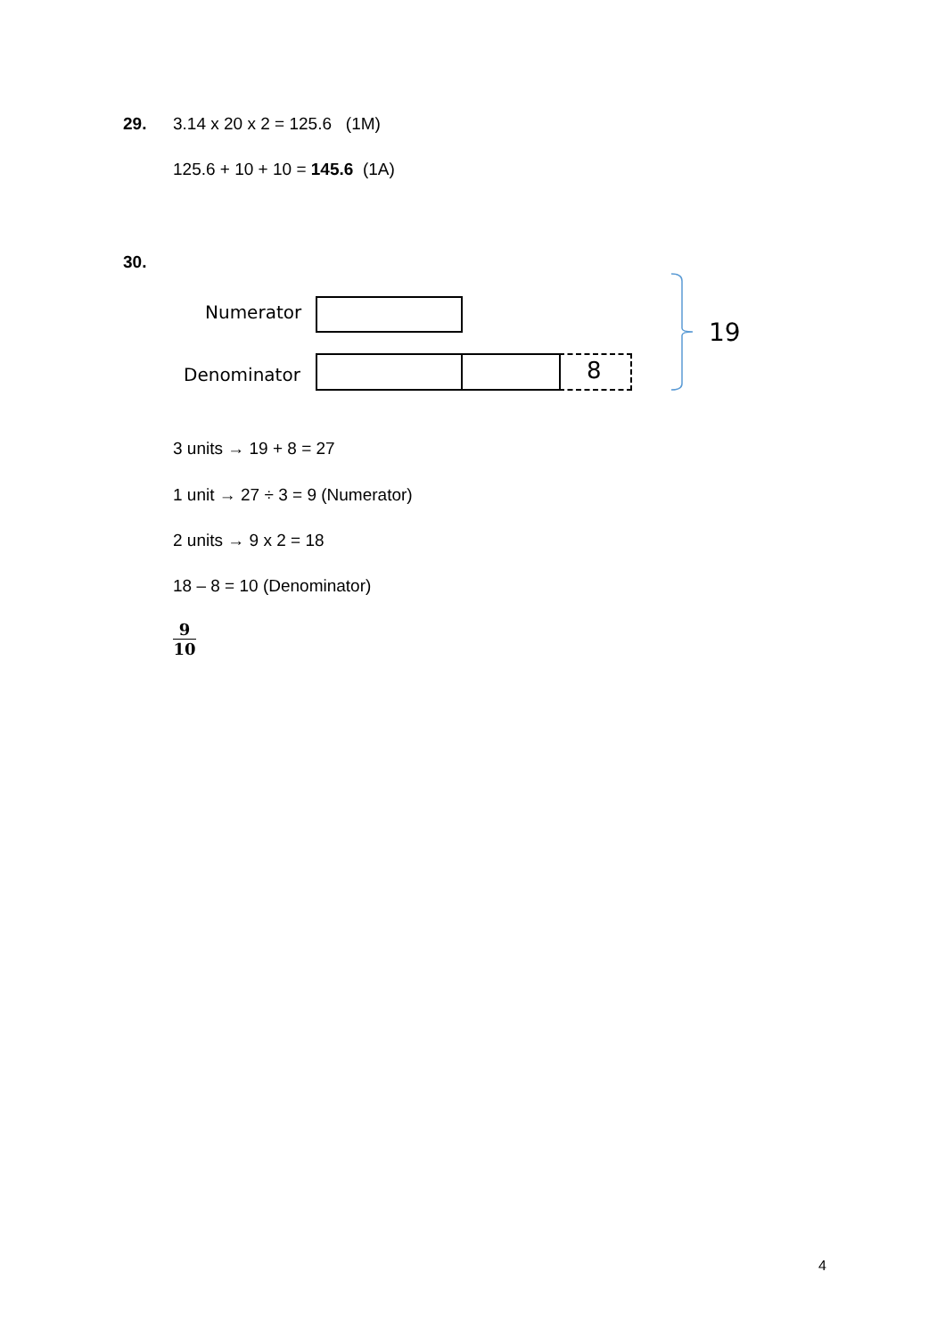29. 3.14 x 20 x 2 = 125.6 (1M)
125.6 + 10 + 10 = 145.6 (1A)
30.
Numerator
Denominator 8
19
3 units → 19 + 8 = 27
1 unit → 27 ÷ 3 = 9 (Numerator)
2 units → 9 x 2 = 18
18 – 8 = 10 (Denominator)
9
10
4